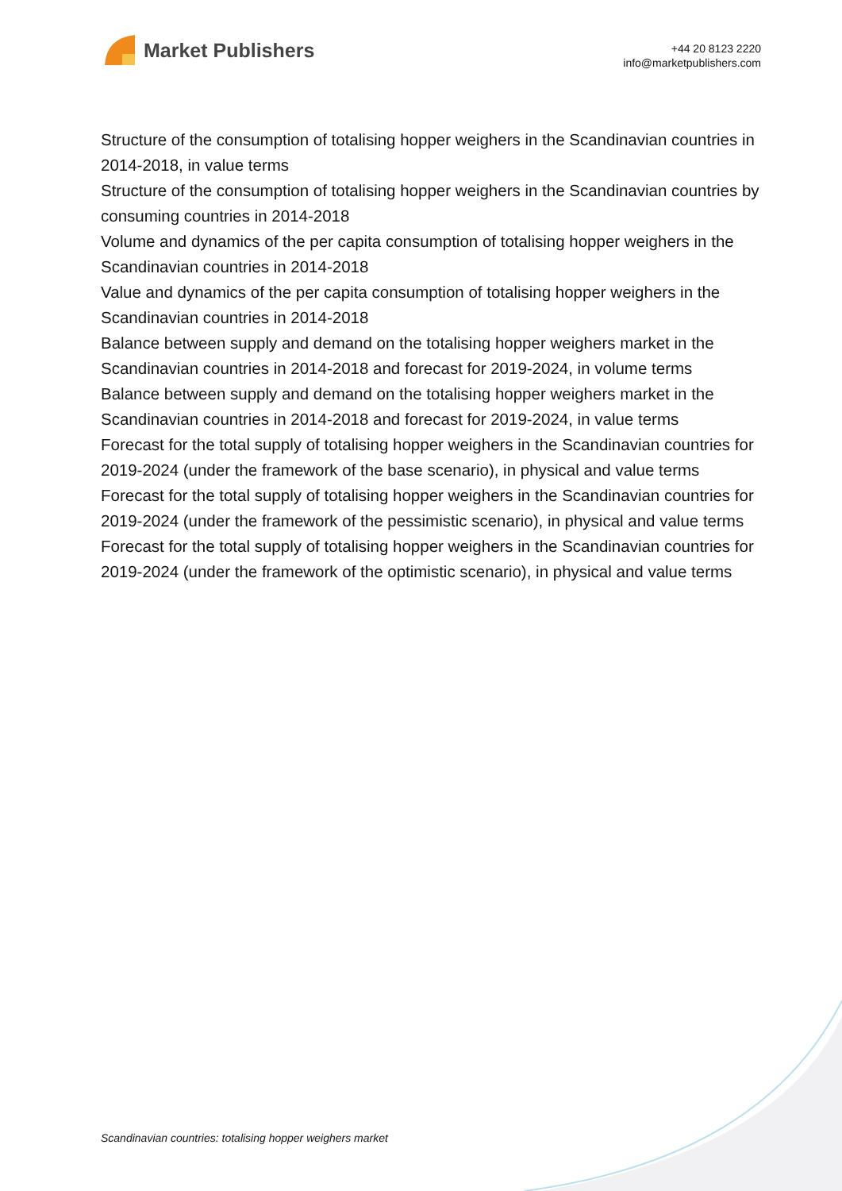Market Publishers
+44 20 8123 2220
info@marketpublishers.com
Structure of the consumption of totalising hopper weighers in the Scandinavian countries in 2014-2018, in value terms
Structure of the consumption of totalising hopper weighers in the Scandinavian countries by consuming countries in 2014-2018
Volume and dynamics of the per capita consumption of totalising hopper weighers in the Scandinavian countries in 2014-2018
Value and dynamics of the per capita consumption of totalising hopper weighers in the Scandinavian countries in 2014-2018
Balance between supply and demand on the totalising hopper weighers market in the Scandinavian countries in 2014-2018 and forecast for 2019-2024, in volume terms
Balance between supply and demand on the totalising hopper weighers market in the Scandinavian countries in 2014-2018 and forecast for 2019-2024, in value terms
Forecast for the total supply of totalising hopper weighers in the Scandinavian countries for 2019-2024 (under the framework of the base scenario), in physical and value terms
Forecast for the total supply of totalising hopper weighers in the Scandinavian countries for 2019-2024 (under the framework of the pessimistic scenario), in physical and value terms
Forecast for the total supply of totalising hopper weighers in the Scandinavian countries for 2019-2024 (under the framework of the optimistic scenario), in physical and value terms
Scandinavian countries: totalising hopper weighers market